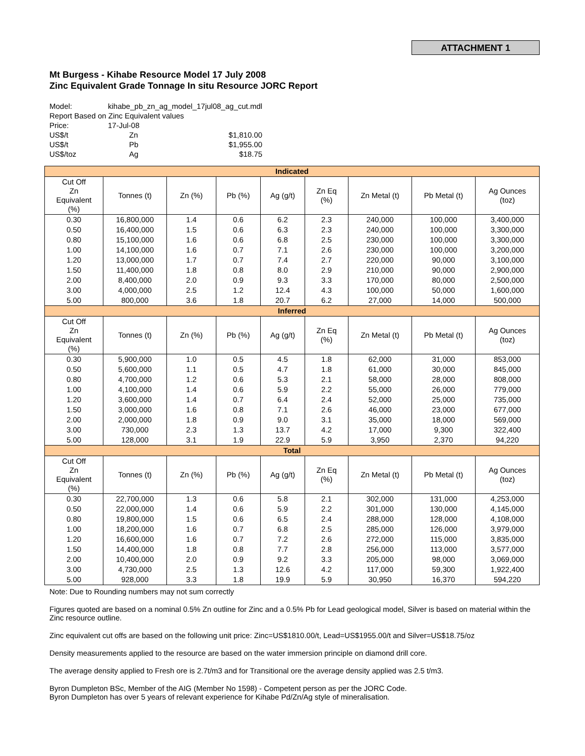ATTACHMENT 1
Mt Burgess - Kihabe Resource Model 17 July 2008
Zinc Equivalent Grade Tonnage In situ Resource JORC Report
| Model: | kihabe_pb_zn_ag_model_17jul08_ag_cut.mdl | |
| Report Based on Zinc Equivalent values | | |
| Price: | 17-Jul-08 | |
| US$/t | Zn | $1,810.00 |
| US$/t | Pb | $1,955.00 |
| US$/toz | Ag | $18.75 |
| Indicated | | | | | | | | |
| --- | --- | --- | --- | --- | --- | --- | --- | --- |
| Cut Off Zn Equivalent (%) | Tonnes (t) | Zn (%) | Pb (%) | Ag (g/t) | Zn Eq (%) | Zn Metal (t) | Pb Metal (t) | Ag Ounces (toz) |
| 0.30 | 16,800,000 | 1.4 | 0.6 | 6.2 | 2.3 | 240,000 | 100,000 | 3,400,000 |
| 0.50 | 16,400,000 | 1.5 | 0.6 | 6.3 | 2.3 | 240,000 | 100,000 | 3,300,000 |
| 0.80 | 15,100,000 | 1.6 | 0.6 | 6.8 | 2.5 | 230,000 | 100,000 | 3,300,000 |
| 1.00 | 14,100,000 | 1.6 | 0.7 | 7.1 | 2.6 | 230,000 | 100,000 | 3,200,000 |
| 1.20 | 13,000,000 | 1.7 | 0.7 | 7.4 | 2.7 | 220,000 | 90,000 | 3,100,000 |
| 1.50 | 11,400,000 | 1.8 | 0.8 | 8.0 | 2.9 | 210,000 | 90,000 | 2,900,000 |
| 2.00 | 8,400,000 | 2.0 | 0.9 | 9.3 | 3.3 | 170,000 | 80,000 | 2,500,000 |
| 3.00 | 4,000,000 | 2.5 | 1.2 | 12.4 | 4.3 | 100,000 | 50,000 | 1,600,000 |
| 5.00 | 800,000 | 3.6 | 1.8 | 20.7 | 6.2 | 27,000 | 14,000 | 500,000 |
| Inferred | | | | | | | | |
| Cut Off Zn Equivalent (%) | Tonnes (t) | Zn (%) | Pb (%) | Ag (g/t) | Zn Eq (%) | Zn Metal (t) | Pb Metal (t) | Ag Ounces (toz) |
| 0.30 | 5,900,000 | 1.0 | 0.5 | 4.5 | 1.8 | 62,000 | 31,000 | 853,000 |
| 0.50 | 5,600,000 | 1.1 | 0.5 | 4.7 | 1.8 | 61,000 | 30,000 | 845,000 |
| 0.80 | 4,700,000 | 1.2 | 0.6 | 5.3 | 2.1 | 58,000 | 28,000 | 808,000 |
| 1.00 | 4,100,000 | 1.4 | 0.6 | 5.9 | 2.2 | 55,000 | 26,000 | 779,000 |
| 1.20 | 3,600,000 | 1.4 | 0.7 | 6.4 | 2.4 | 52,000 | 25,000 | 735,000 |
| 1.50 | 3,000,000 | 1.6 | 0.8 | 7.1 | 2.6 | 46,000 | 23,000 | 677,000 |
| 2.00 | 2,000,000 | 1.8 | 0.9 | 9.0 | 3.1 | 35,000 | 18,000 | 569,000 |
| 3.00 | 730,000 | 2.3 | 1.3 | 13.7 | 4.2 | 17,000 | 9,300 | 322,400 |
| 5.00 | 128,000 | 3.1 | 1.9 | 22.9 | 5.9 | 3,950 | 2,370 | 94,220 |
| Total | | | | | | | | |
| Cut Off Zn Equivalent (%) | Tonnes (t) | Zn (%) | Pb (%) | Ag (g/t) | Zn Eq (%) | Zn Metal (t) | Pb Metal (t) | Ag Ounces (toz) |
| 0.30 | 22,700,000 | 1.3 | 0.6 | 5.8 | 2.1 | 302,000 | 131,000 | 4,253,000 |
| 0.50 | 22,000,000 | 1.4 | 0.6 | 5.9 | 2.2 | 301,000 | 130,000 | 4,145,000 |
| 0.80 | 19,800,000 | 1.5 | 0.6 | 6.5 | 2.4 | 288,000 | 128,000 | 4,108,000 |
| 1.00 | 18,200,000 | 1.6 | 0.7 | 6.8 | 2.5 | 285,000 | 126,000 | 3,979,000 |
| 1.20 | 16,600,000 | 1.6 | 0.7 | 7.2 | 2.6 | 272,000 | 115,000 | 3,835,000 |
| 1.50 | 14,400,000 | 1.8 | 0.8 | 7.7 | 2.8 | 256,000 | 113,000 | 3,577,000 |
| 2.00 | 10,400,000 | 2.0 | 0.9 | 9.2 | 3.3 | 205,000 | 98,000 | 3,069,000 |
| 3.00 | 4,730,000 | 2.5 | 1.3 | 12.6 | 4.2 | 117,000 | 59,300 | 1,922,400 |
| 5.00 | 928,000 | 3.3 | 1.8 | 19.9 | 5.9 | 30,950 | 16,370 | 594,220 |
Note: Due to Rounding numbers may not sum correctly
Figures quoted are based on a nominal 0.5% Zn outline for Zinc and a 0.5% Pb for Lead geological model, Silver is based on material within the Zinc resource outline.
Zinc equivalent cut offs are based on the following unit price: Zinc=US$1810.00/t, Lead=US$1955.00/t and Silver=US$18.75/oz
Density measurements applied to the resource are based on the water immersion principle on diamond drill core.
The average density applied to Fresh ore is 2.7t/m3 and for Transitional ore the average density applied was 2.5 t/m3.
Byron Dumpleton BSc, Member of the AIG (Member No 1598) - Competent person as per the JORC Code.
Byron Dumpleton has over 5 years of relevant experience for Kihabe Pd/Zn/Ag style of mineralisation.